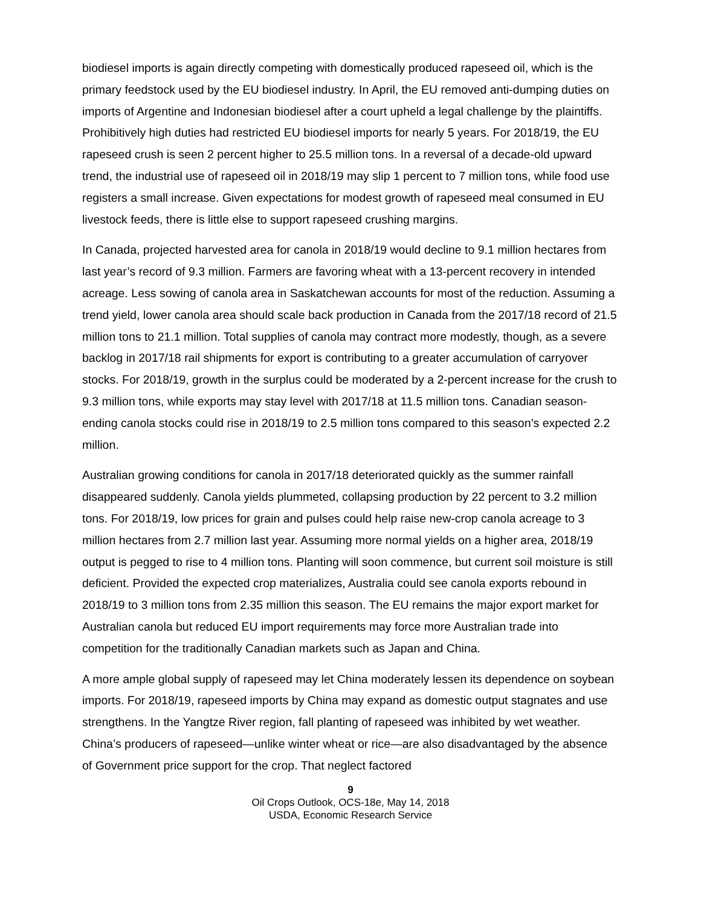biodiesel imports is again directly competing with domestically produced rapeseed oil, which is the primary feedstock used by the EU biodiesel industry. In April, the EU removed anti-dumping duties on imports of Argentine and Indonesian biodiesel after a court upheld a legal challenge by the plaintiffs. Prohibitively high duties had restricted EU biodiesel imports for nearly 5 years. For 2018/19, the EU rapeseed crush is seen 2 percent higher to 25.5 million tons. In a reversal of a decade-old upward trend, the industrial use of rapeseed oil in 2018/19 may slip 1 percent to 7 million tons, while food use registers a small increase. Given expectations for modest growth of rapeseed meal consumed in EU livestock feeds, there is little else to support rapeseed crushing margins.
In Canada, projected harvested area for canola in 2018/19 would decline to 9.1 million hectares from last year’s record of 9.3 million. Farmers are favoring wheat with a 13-percent recovery in intended acreage. Less sowing of canola area in Saskatchewan accounts for most of the reduction. Assuming a trend yield, lower canola area should scale back production in Canada from the 2017/18 record of 21.5 million tons to 21.1 million. Total supplies of canola may contract more modestly, though, as a severe backlog in 2017/18 rail shipments for export is contributing to a greater accumulation of carryover stocks. For 2018/19, growth in the surplus could be moderated by a 2-percent increase for the crush to 9.3 million tons, while exports may stay level with 2017/18 at 11.5 million tons. Canadian season-ending canola stocks could rise in 2018/19 to 2.5 million tons compared to this season’s expected 2.2 million.
Australian growing conditions for canola in 2017/18 deteriorated quickly as the summer rainfall disappeared suddenly. Canola yields plummeted, collapsing production by 22 percent to 3.2 million tons. For 2018/19, low prices for grain and pulses could help raise new-crop canola acreage to 3 million hectares from 2.7 million last year. Assuming more normal yields on a higher area, 2018/19 output is pegged to rise to 4 million tons. Planting will soon commence, but current soil moisture is still deficient. Provided the expected crop materializes, Australia could see canola exports rebound in 2018/19 to 3 million tons from 2.35 million this season. The EU remains the major export market for Australian canola but reduced EU import requirements may force more Australian trade into competition for the traditionally Canadian markets such as Japan and China.
A more ample global supply of rapeseed may let China moderately lessen its dependence on soybean imports. For 2018/19, rapeseed imports by China may expand as domestic output stagnates and use strengthens. In the Yangtze River region, fall planting of rapeseed was inhibited by wet weather. China’s producers of rapeseed—unlike winter wheat or rice—are also disadvantaged by the absence of Government price support for the crop. That neglect factored
9
Oil Crops Outlook, OCS-18e, May 14, 2018
USDA, Economic Research Service